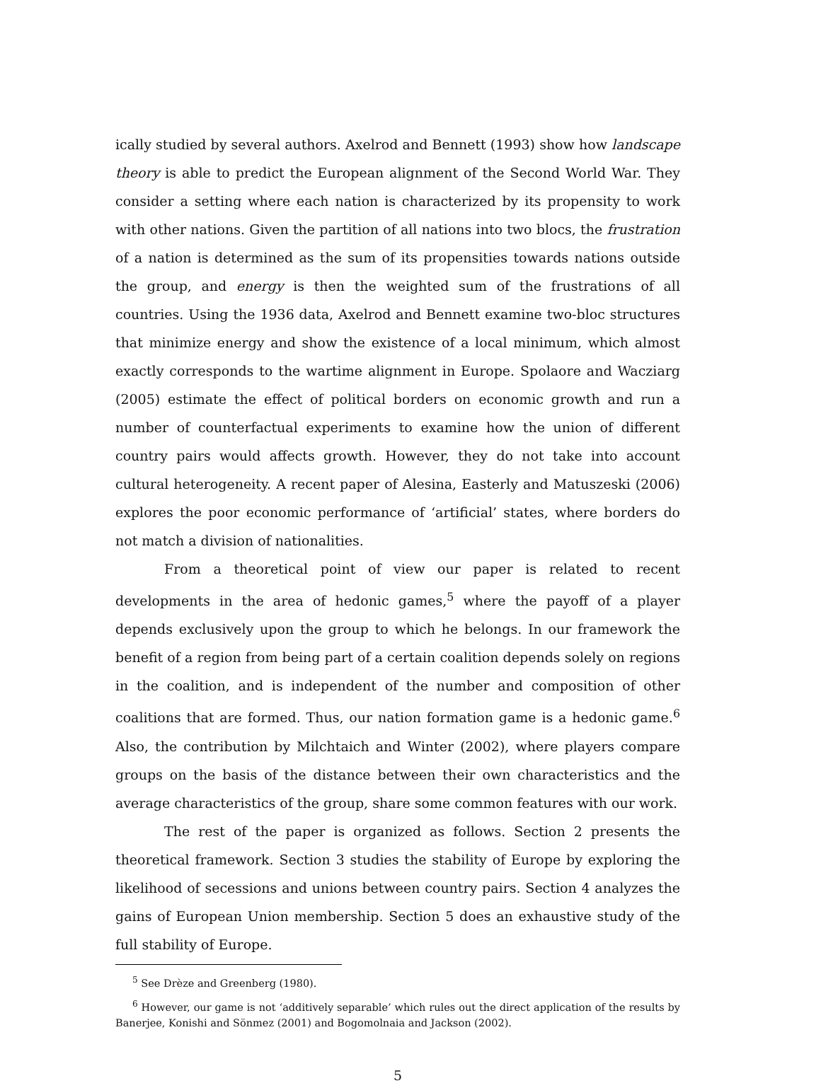ically studied by several authors. Axelrod and Bennett (1993) show how landscape theory is able to predict the European alignment of the Second World War. They consider a setting where each nation is characterized by its propensity to work with other nations. Given the partition of all nations into two blocs, the frustration of a nation is determined as the sum of its propensities towards nations outside the group, and energy is then the weighted sum of the frustrations of all countries. Using the 1936 data, Axelrod and Bennett examine two-bloc structures that minimize energy and show the existence of a local minimum, which almost exactly corresponds to the wartime alignment in Europe. Spolaore and Wacziarg (2005) estimate the effect of political borders on economic growth and run a number of counterfactual experiments to examine how the union of different country pairs would affects growth. However, they do not take into account cultural heterogeneity. A recent paper of Alesina, Easterly and Matuszeski (2006) explores the poor economic performance of ‘artificial’ states, where borders do not match a division of nationalities.
From a theoretical point of view our paper is related to recent developments in the area of hedonic games,<sup>5</sup> where the payoff of a player depends exclusively upon the group to which he belongs. In our framework the benefit of a region from being part of a certain coalition depends solely on regions in the coalition, and is independent of the number and composition of other coalitions that are formed. Thus, our nation formation game is a hedonic game.<sup>6</sup> Also, the contribution by Milchtaich and Winter (2002), where players compare groups on the basis of the distance between their own characteristics and the average characteristics of the group, share some common features with our work.
The rest of the paper is organized as follows. Section 2 presents the theoretical framework. Section 3 studies the stability of Europe by exploring the likelihood of secessions and unions between country pairs. Section 4 analyzes the gains of European Union membership. Section 5 does an exhaustive study of the full stability of Europe.
<sup>5</sup> See Drèze and Greenberg (1980).
<sup>6</sup> However, our game is not ‘additively separable’ which rules out the direct application of the results by Banerjee, Konishi and Sönmez (2001) and Bogomolnaia and Jackson (2002).
5